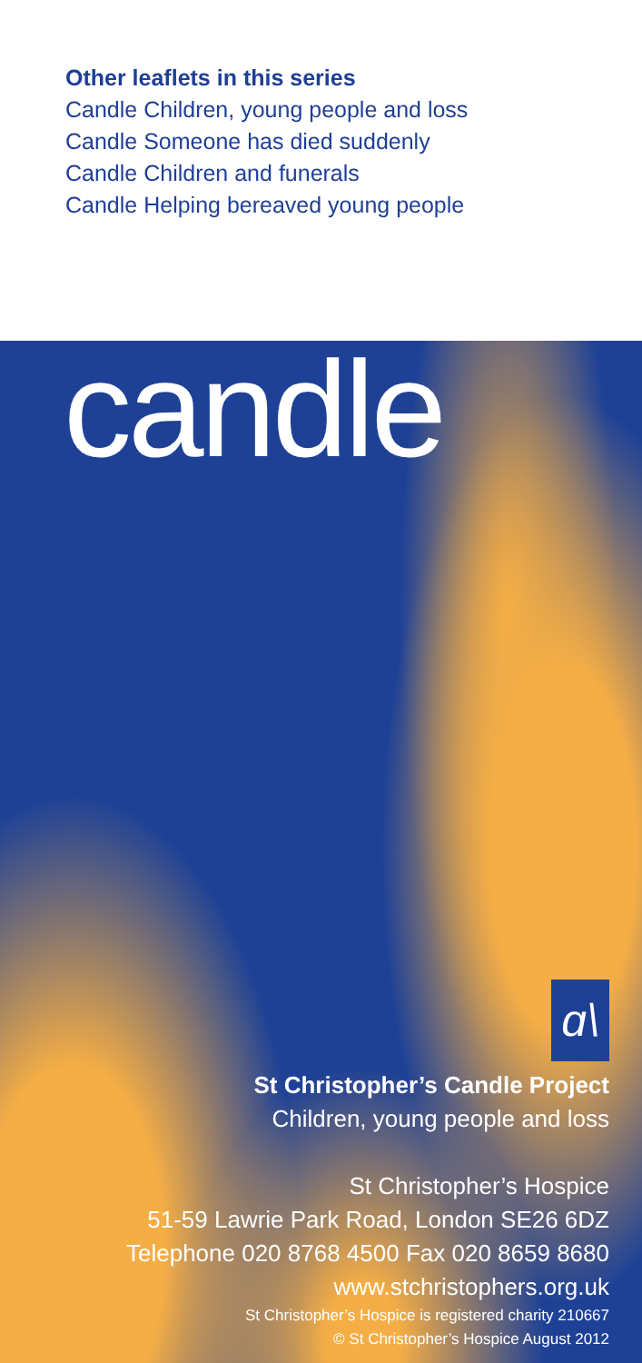Other leaflets in this series
Candle Children, young people and loss
Candle Someone has died suddenly
Candle Children and funerals
Candle Helping bereaved young people
candle
ɑ\
St Christopher’s Candle Project
Children, young people and loss
St Christopher’s Hospice
51-59 Lawrie Park Road, London SE26 6DZ
Telephone 020 8768 4500 Fax 020 8659 8680
www.stchristophers.org.uk
St Christopher’s Hospice is registered charity 210667
© St Christopher’s Hospice August 2012